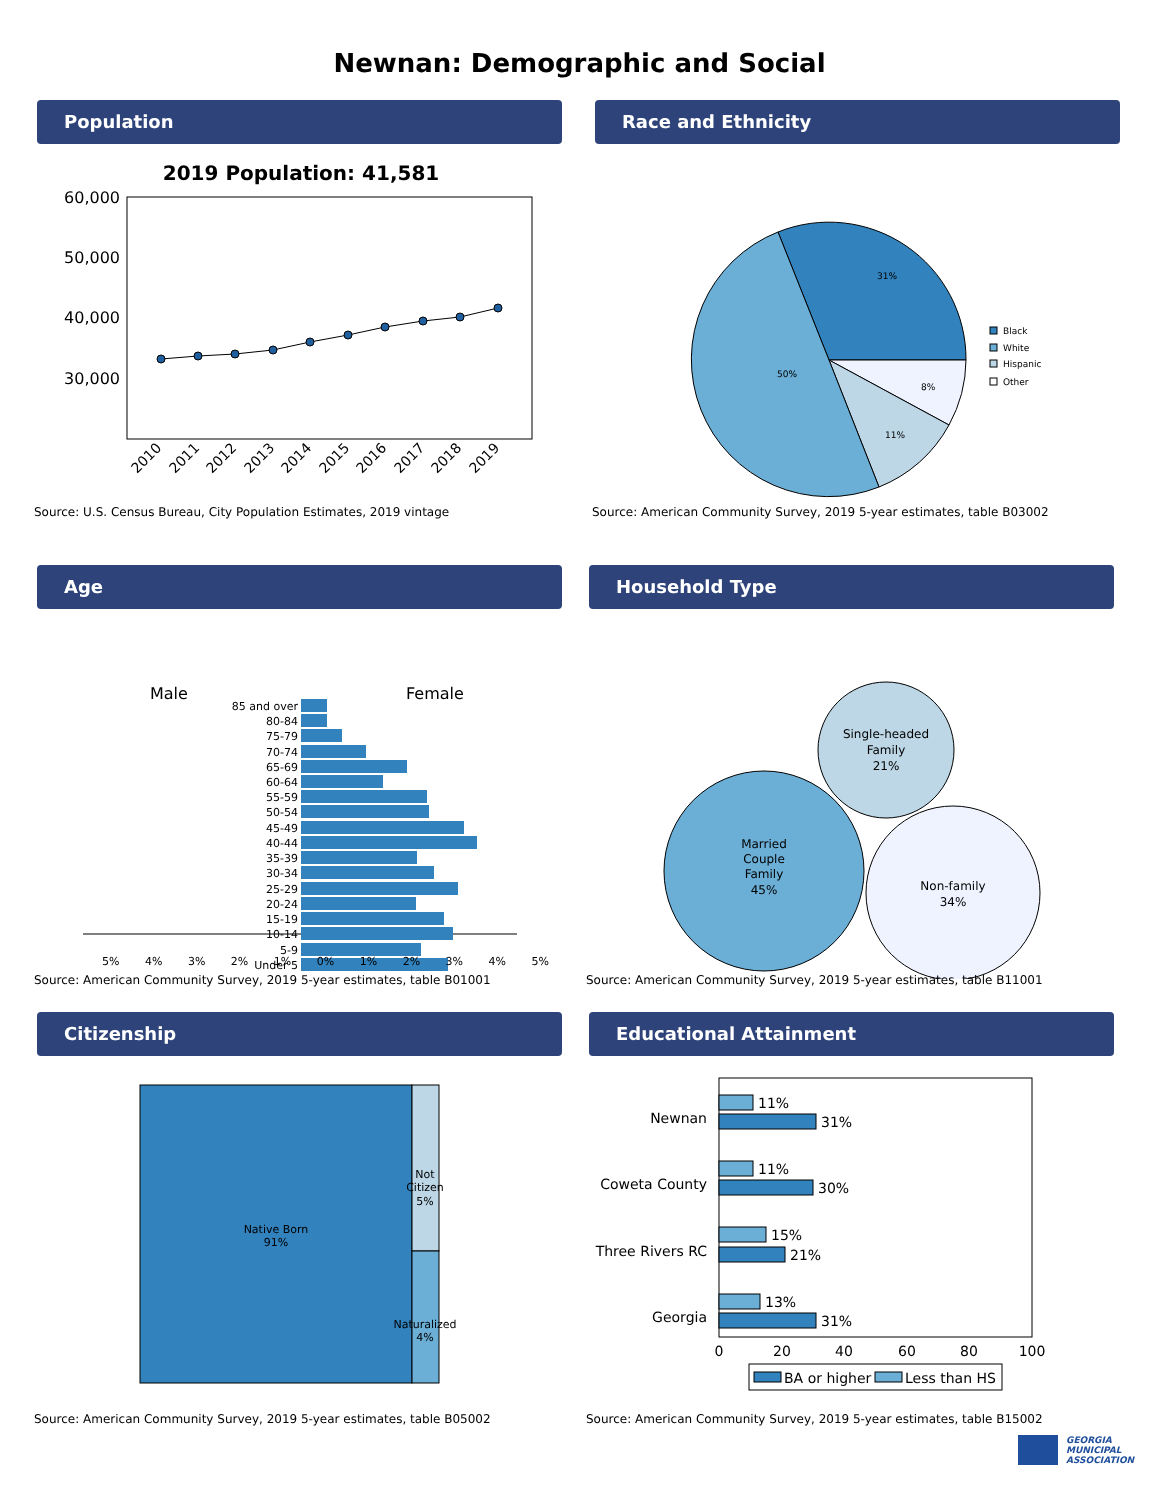Newnan: Demographic and Social
Population
2019 Population: 41,581
60,000
50,000
40,000
30,000
2010
2011
2012
2013
2014
2015
2016
2017
2018
2019
Source: U.S. Census Bureau, City Population Estimates, 2019 vintage
Race and Ethnicity
31%
8%
11%
50%
Black
White
Hispanic
Other
Source: American Community Survey, 2019 5-year estimates, table B03002
Age
Male
Female
85 and over
80-84
75-79
70-74
65-69
60-64
55-59
50-54
45-49
40-44
35-39
30-34
25-29
20-24
15-19
10-14
5-9
Under 5
5% 4% 3% 2% 1% 0% 1% 2% 3% 4% 5%
Source: American Community Survey, 2019 5-year estimates, table B01001
Household Type
Single-headed
Family
21%
Married
Couple
Family
45%
Non-family
34%
Source: American Community Survey, 2019 5-year estimates, table B11001
Citizenship
Native Born
91%
Not
Citizen
5%
Naturalized
4%
Source: American Community Survey, 2019 5-year estimates, table B05002
Educational Attainment
Newnan
Coweta County
Three Rivers RC
Georgia
11%
31%
11%
30%
15%
21%
13%
31%
0
20
40
60
80
100
BA or higher
Less than HS
Source: American Community Survey, 2019 5-year estimates, table B15002
GEORGIA
MUNICIPAL
ASSOCIATION